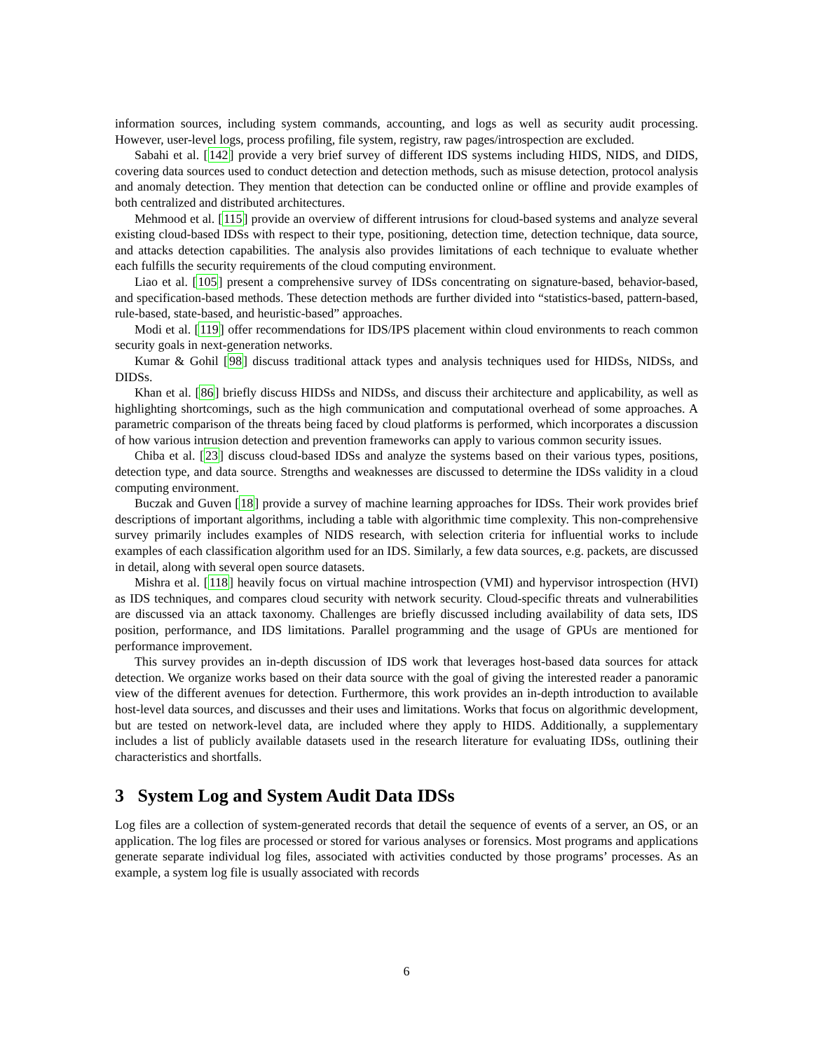information sources, including system commands, accounting, and logs as well as security audit processing. However, user-level logs, process profiling, file system, registry, raw pages/introspection are excluded.
Sabahi et al. [142] provide a very brief survey of different IDS systems including HIDS, NIDS, and DIDS, covering data sources used to conduct detection and detection methods, such as misuse detection, protocol analysis and anomaly detection. They mention that detection can be conducted online or offline and provide examples of both centralized and distributed architectures.
Mehmood et al. [115] provide an overview of different intrusions for cloud-based systems and analyze several existing cloud-based IDSs with respect to their type, positioning, detection time, detection technique, data source, and attacks detection capabilities. The analysis also provides limitations of each technique to evaluate whether each fulfills the security requirements of the cloud computing environment.
Liao et al. [105] present a comprehensive survey of IDSs concentrating on signature-based, behavior-based, and specification-based methods. These detection methods are further divided into “statistics-based, pattern-based, rule-based, state-based, and heuristic-based” approaches.
Modi et al. [119] offer recommendations for IDS/IPS placement within cloud environments to reach common security goals in next-generation networks.
Kumar & Gohil [98] discuss traditional attack types and analysis techniques used for HIDSs, NIDSs, and DIDSs.
Khan et al. [86] briefly discuss HIDSs and NIDSs, and discuss their architecture and applicability, as well as highlighting shortcomings, such as the high communication and computational overhead of some approaches. A parametric comparison of the threats being faced by cloud platforms is performed, which incorporates a discussion of how various intrusion detection and prevention frameworks can apply to various common security issues.
Chiba et al. [23] discuss cloud-based IDSs and analyze the systems based on their various types, positions, detection type, and data source. Strengths and weaknesses are discussed to determine the IDSs validity in a cloud computing environment.
Buczak and Guven [18] provide a survey of machine learning approaches for IDSs. Their work provides brief descriptions of important algorithms, including a table with algorithmic time complexity. This non-comprehensive survey primarily includes examples of NIDS research, with selection criteria for influential works to include examples of each classification algorithm used for an IDS. Similarly, a few data sources, e.g. packets, are discussed in detail, along with several open source datasets.
Mishra et al. [118] heavily focus on virtual machine introspection (VMI) and hypervisor introspection (HVI) as IDS techniques, and compares cloud security with network security. Cloud-specific threats and vulnerabilities are discussed via an attack taxonomy. Challenges are briefly discussed including availability of data sets, IDS position, performance, and IDS limitations. Parallel programming and the usage of GPUs are mentioned for performance improvement.
This survey provides an in-depth discussion of IDS work that leverages host-based data sources for attack detection. We organize works based on their data source with the goal of giving the interested reader a panoramic view of the different avenues for detection. Furthermore, this work provides an in-depth introduction to available host-level data sources, and discusses and their uses and limitations. Works that focus on algorithmic development, but are tested on network-level data, are included where they apply to HIDS. Additionally, a supplementary includes a list of publicly available datasets used in the research literature for evaluating IDSs, outlining their characteristics and shortfalls.
3 System Log and System Audit Data IDSs
Log files are a collection of system-generated records that detail the sequence of events of a server, an OS, or an application. The log files are processed or stored for various analyses or forensics. Most programs and applications generate separate individual log files, associated with activities conducted by those programs’ processes. As an example, a system log file is usually associated with records
6